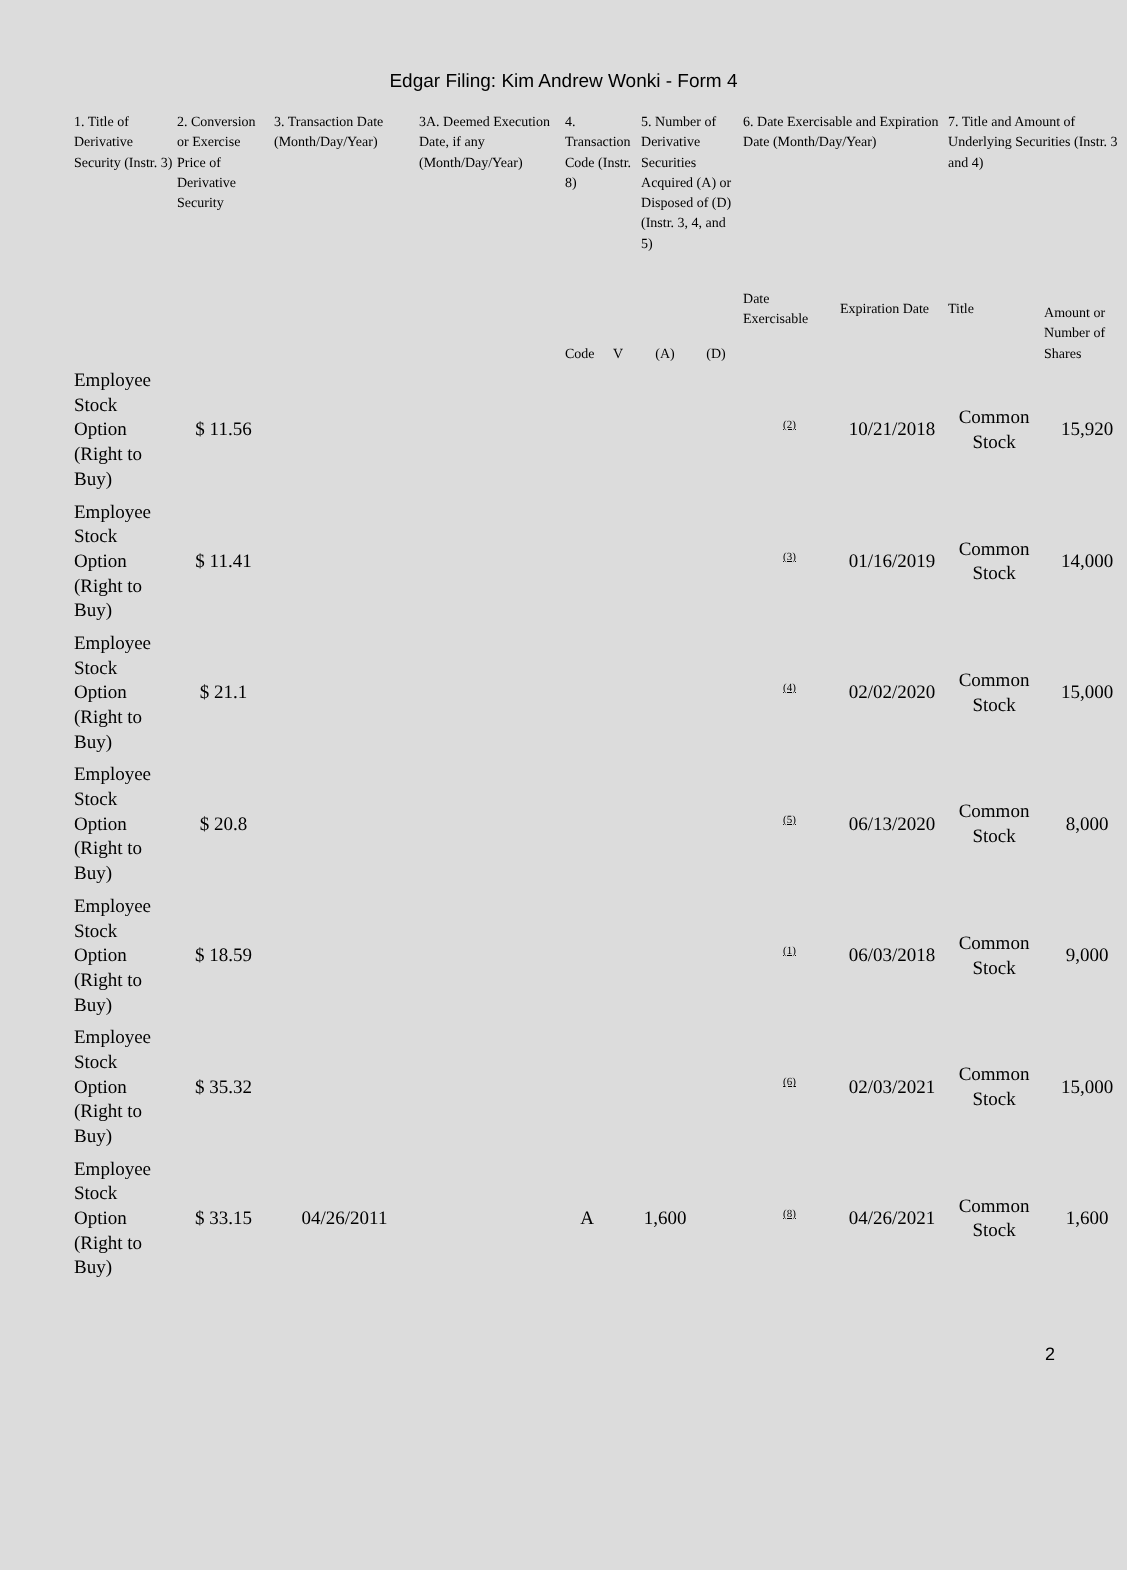Edgar Filing: Kim Andrew Wonki - Form 4
| 1. Title of Derivative Security (Instr. 3) | 2. Conversion or Exercise Price of Derivative Security | 3. Transaction Date (Month/Day/Year) | 3A. Deemed Execution Date, if any (Month/Day/Year) | 4. Transaction Code (Instr. 8) | | 5. Number of Derivative Securities Acquired (A) or Disposed of (D) (Instr. 3, 4, and 5) | | 6. Date Exercisable and Expiration Date (Month/Day/Year) | | 7. Title and Amount of Underlying Securities (Instr. 3 and 4) | |
| --- | --- | --- | --- | --- | --- | --- | --- | --- | --- | --- | --- |
| | | | | Code | V | (A) | (D) | Date Exercisable | Expiration Date | Title | Amount or Number of Shares |
| Employee Stock Option (Right to Buy) | $ 11.56 | | | | | | | <sup>(2)</sup> | 10/21/2018 | Common Stock | 15,920 |
| Employee Stock Option (Right to Buy) | $ 11.41 | | | | | | | <sup>(3)</sup> | 01/16/2019 | Common Stock | 14,000 |
| Employee Stock Option (Right to Buy) | $ 21.1 | | | | | | | <sup>(4)</sup> | 02/02/2020 | Common Stock | 15,000 |
| Employee Stock Option (Right to Buy) | $ 20.8 | | | | | | | <sup>(5)</sup> | 06/13/2020 | Common Stock | 8,000 |
| Employee Stock Option (Right to Buy) | $ 18.59 | | | | | | | <sup>(1)</sup> | 06/03/2018 | Common Stock | 9,000 |
| Employee Stock Option (Right to Buy) | $ 35.32 | | | | | | | <sup>(6)</sup> | 02/03/2021 | Common Stock | 15,000 |
| Employee Stock Option (Right to Buy) | $ 33.15 | 04/26/2011 | | A | | 1,600 | | <sup>(8)</sup> | 04/26/2021 | Common Stock | 1,600 |
2